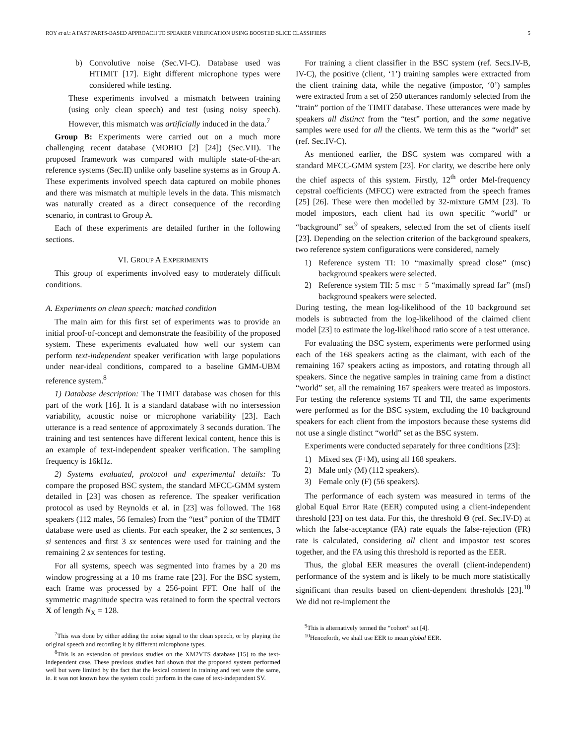ROY et al.: A FAST PARTS-BASED APPROACH TO SPEAKER VERIFICATION USING BOOSTED SLICE CLASSIFIERS 5
b) Convolutive noise (Sec.VI-C). Database used was HTIMIT [17]. Eight different microphone types were considered while testing.
These experiments involved a mismatch between training (using only clean speech) and test (using noisy speech). However, this mismatch was artificially induced in the data.<sup>7</sup>
Group B: Experiments were carried out on a much more challenging recent database (MOBIO [2] [24]) (Sec.VII). The proposed framework was compared with multiple state-of-the-art reference systems (Sec.II) unlike only baseline systems as in Group A. These experiments involved speech data captured on mobile phones and there was mismatch at multiple levels in the data. This mismatch was naturally created as a direct consequence of the recording scenario, in contrast to Group A.
Each of these experiments are detailed further in the following sections.
VI. GROUP A EXPERIMENTS
This group of experiments involved easy to moderately difficult conditions.
A. Experiments on clean speech: matched condition
The main aim for this first set of experiments was to provide an initial proof-of-concept and demonstrate the feasibility of the proposed system. These experiments evaluated how well our system can perform text-independent speaker verification with large populations under near-ideal conditions, compared to a baseline GMM-UBM reference system.<sup>8</sup>
1) Database description: The TIMIT database was chosen for this part of the work [16]. It is a standard database with no intersession variability, acoustic noise or microphone variability [23]. Each utterance is a read sentence of approximately 3 seconds duration. The training and test sentences have different lexical content, hence this is an example of text-independent speaker verification. The sampling frequency is 16kHz.
2) Systems evaluated, protocol and experimental details: To compare the proposed BSC system, the standard MFCC-GMM system detailed in [23] was chosen as reference. The speaker verification protocol as used by Reynolds et al. in [23] was followed. The 168 speakers (112 males, 56 females) from the “test” portion of the TIMIT database were used as clients. For each speaker, the 2 sa sentences, 3 si sentences and first 3 sx sentences were used for training and the remaining 2 sx sentences for testing.
For all systems, speech was segmented into frames by a 20 ms window progressing at a 10 ms frame rate [23]. For the BSC system, each frame was processed by a 256-point FFT. One half of the symmetric magnitude spectra was retained to form the spectral vectors X of length N<sub>X</sub> = 128.
<sup>7</sup> This was done by either adding the noise signal to the clean speech, or by playing the original speech and recording it by different microphone types.
<sup>8</sup> This is an extension of previous studies on the XM2VTS database [15] to the text-independent case. These previous studies had shown that the proposed system performed well but were limited by the fact that the lexical content in training and test were the same, ie. it was not known how the system could perform in the case of text-independent SV.
For training a client classifier in the BSC system (ref. Secs.IV-B, IV-C), the positive (client, ‘1’) training samples were extracted from the client training data, while the negative (impostor, ‘0’) samples were extracted from a set of 250 utterances randomly selected from the “train” portion of the TIMIT database. These utterances were made by speakers all distinct from the “test” portion, and the same negative samples were used for all the clients. We term this as the “world” set (ref. Sec.IV-C).
As mentioned earlier, the BSC system was compared with a standard MFCC-GMM system [23]. For clarity, we describe here only the chief aspects of this system. Firstly, 12<sup>th</sup> order Mel-frequency cepstral coefficients (MFCC) were extracted from the speech frames [25] [26]. These were then modelled by 32-mixture GMM [23]. To model impostors, each client had its own specific “world” or “background” set<sup>9</sup> of speakers, selected from the set of clients itself [23]. Depending on the selection criterion of the background speakers, two reference system configurations were considered, namely
1) Reference system TI: 10 “maximally spread close” (msc) background speakers were selected.
2) Reference system TII: 5 msc + 5 “maximally spread far” (msf) background speakers were selected.
During testing, the mean log-likelihood of the 10 background set models is subtracted from the log-likelihood of the claimed client model [23] to estimate the log-likelihood ratio score of a test utterance.
For evaluating the BSC system, experiments were performed using each of the 168 speakers acting as the claimant, with each of the remaining 167 speakers acting as impostors, and rotating through all speakers. Since the negative samples in training came from a distinct “world” set, all the remaining 167 speakers were treated as impostors. For testing the reference systems TI and TII, the same experiments were performed as for the BSC system, excluding the 10 background speakers for each client from the impostors because these systems did not use a single distinct “world” set as the BSC system.
Experiments were conducted separately for three conditions [23]:
1) Mixed sex (F+M), using all 168 speakers.
2) Male only (M) (112 speakers).
3) Female only (F) (56 speakers).
The performance of each system was measured in terms of the global Equal Error Rate (EER) computed using a client-independent threshold [23] on test data. For this, the threshold Θ (ref. Sec.IV-D) at which the false-acceptance (FA) rate equals the false-rejection (FR) rate is calculated, considering all client and impostor test scores together, and the FA using this threshold is reported as the EER.
Thus, the global EER measures the overall (client-independent) performance of the system and is likely to be much more statistically significant than results based on client-dependent thresholds [23].<sup>10</sup> We did not re-implement the
<sup>9</sup> This is alternatively termed the “cohort” set [4].
<sup>10</sup> Henceforth, we shall use EER to mean global EER.